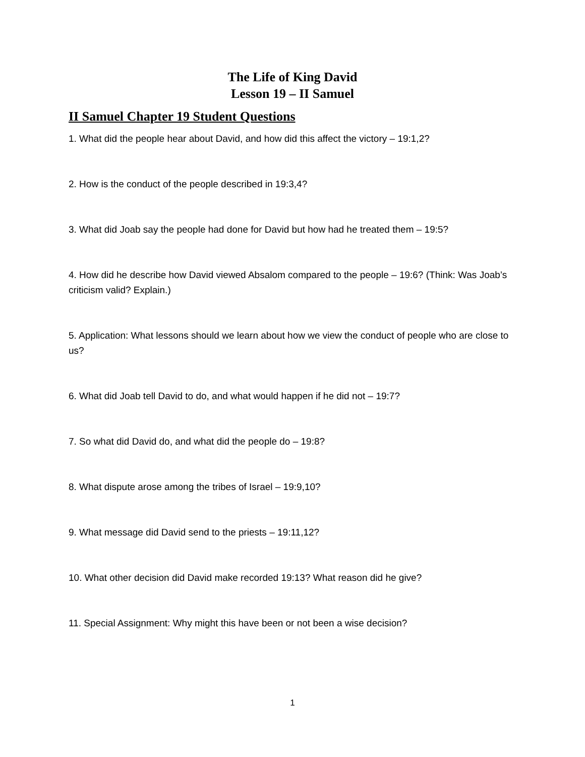The Life of King David
Lesson 19 – II Samuel
II Samuel Chapter 19 Student Questions
1. What did the people hear about David, and how did this affect the victory – 19:1,2?
2. How is the conduct of the people described in 19:3,4?
3. What did Joab say the people had done for David but how had he treated them – 19:5?
4. How did he describe how David viewed Absalom compared to the people – 19:6? (Think: Was Joab’s criticism valid? Explain.)
5. Application: What lessons should we learn about how we view the conduct of people who are close to us?
6. What did Joab tell David to do, and what would happen if he did not – 19:7?
7. So what did David do, and what did the people do – 19:8?
8. What dispute arose among the tribes of Israel – 19:9,10?
9. What message did David send to the priests – 19:11,12?
10. What other decision did David make recorded 19:13? What reason did he give?
11. Special Assignment: Why might this have been or not been a wise decision?
1